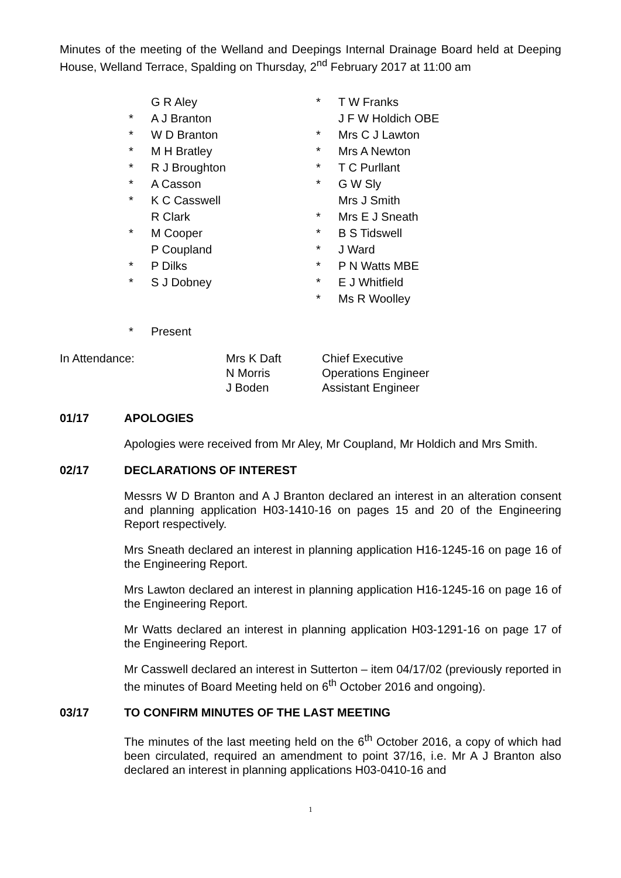Minutes of the meeting of the Welland and Deepings Internal Drainage Board held at Deeping House, Welland Terrace, Spalding on Thursday, 2<sup>nd</sup> February 2017 at 11:00 am
G R Aley
* A J Branton
* W D Branton
* M H Bratley
* R J Broughton
* A Casson
* K C Casswell
R Clark
* M Cooper
P Coupland
* P Dilks
* S J Dobney
* T W Franks
J F W Holdich OBE
* Mrs C J Lawton
* Mrs A Newton
* T C Purllant
* G W Sly
Mrs J Smith
* Mrs E J Sneath
* B S Tidswell
* J Ward
* P N Watts MBE
* E J Whitfield
* Ms R Woolley
* Present
| In Attendance: | Mrs K Daft | Chief Executive |
| | N Morris | Operations Engineer |
| | J Boden | Assistant Engineer |
01/17 APOLOGIES
Apologies were received from Mr Aley, Mr Coupland, Mr Holdich and Mrs Smith.
02/17 DECLARATIONS OF INTEREST
Messrs W D Branton and A J Branton declared an interest in an alteration consent and planning application H03-1410-16 on pages 15 and 20 of the Engineering Report respectively.
Mrs Sneath declared an interest in planning application H16-1245-16 on page 16 of the Engineering Report.
Mrs Lawton declared an interest in planning application H16-1245-16 on page 16 of the Engineering Report.
Mr Watts declared an interest in planning application H03-1291-16 on page 17 of the Engineering Report.
Mr Casswell declared an interest in Sutterton – item 04/17/02 (previously reported in the minutes of Board Meeting held on 6<sup>th</sup> October 2016 and ongoing).
03/17 TO CONFIRM MINUTES OF THE LAST MEETING
The minutes of the last meeting held on the 6<sup>th</sup> October 2016, a copy of which had been circulated, required an amendment to point 37/16, i.e. Mr A J Branton also declared an interest in planning applications H03-0410-16 and
1